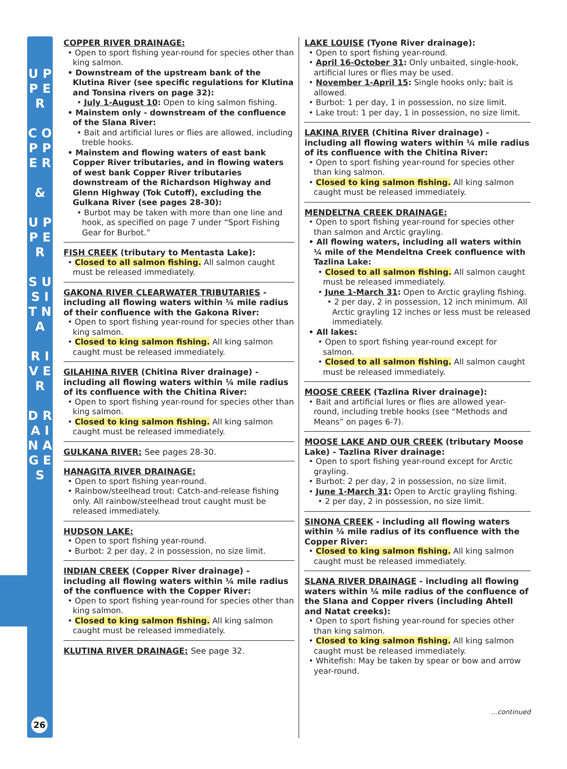U P P E R
C O P P E R
&
U P P E R
S U S I T N A
R I V E R
D R A I N A G E S
26
COPPER RIVER DRAINAGE:
• Open to sport fishing year-round for species other than king salmon.
• Downstream of the upstream bank of the Klutina River (see specific regulations for Klutina and Tonsina rivers on page 32):
• July 1-August 10: Open to king salmon fishing.
• Mainstem only - downstream of the confluence of the Slana River:
• Bait and artificial lures or flies are allowed, including treble hooks.
• Mainstem and flowing waters of east bank Copper River tributaries, and in flowing waters of west bank Copper River tributaries downstream of the Richardson Highway and Glenn Highway (Tok Cutoff), excluding the Gulkana River (see pages 28-30):
• Burbot may be taken with more than one line and hook, as specified on page 7 under “Sport Fishing Gear for Burbot.”
FISH CREEK (tributary to Mentasta Lake):
• Closed to all salmon fishing. All salmon caught must be released immediately.
GAKONA RIVER CLEARWATER TRIBUTARIES - including all flowing waters within ¼ mile radius of their confluence with the Gakona River:
• Open to sport fishing year-round for species other than king salmon.
• Closed to king salmon fishing. All king salmon caught must be released immediately.
GILAHINA RIVER (Chitina River drainage) - including all flowing waters within ¼ mile radius of its confluence with the Chitina River:
• Open to sport fishing year-round for species other than king salmon.
• Closed to king salmon fishing. All king salmon caught must be released immediately.
GULKANA RIVER: See pages 28-30.
HANAGITA RIVER DRAINAGE:
• Open to sport fishing year-round.
• Rainbow/steelhead trout: Catch-and-release fishing only. All rainbow/steelhead trout caught must be released immediately.
HUDSON LAKE:
• Open to sport fishing year-round.
• Burbot: 2 per day, 2 in possession, no size limit.
INDIAN CREEK (Copper River drainage) - including all flowing waters within ¼ mile radius of the confluence with the Copper River:
• Open to sport fishing year-round for species other than king salmon.
• Closed to king salmon fishing. All king salmon caught must be released immediately.
KLUTINA RIVER DRAINAGE: See page 32.
LAKE LOUISE (Tyone River drainage):
• Open to sport fishing year-round.
• April 16-October 31: Only unbaited, single-hook, artificial lures or flies may be used.
• November 1-April 15: Single hooks only; bait is allowed.
• Burbot: 1 per day, 1 in possession, no size limit.
• Lake trout: 1 per day, 1 in possession, no size limit.
LAKINA RIVER (Chitina River drainage) - including all flowing waters within ¼ mile radius of its confluence with the Chitina River:
• Open to sport fishing year-round for species other than king salmon.
• Closed to king salmon fishing. All king salmon caught must be released immediately.
MENDELTNA CREEK DRAINAGE:
• Open to sport fishing year-round for species other than salmon and Arctic grayling.
• All flowing waters, including all waters within ¼ mile of the Mendeltna Creek confluence with Tazlina Lake:
• Closed to all salmon fishing. All salmon caught must be released immediately.
• June 1-March 31: Open to Arctic grayling fishing.
• 2 per day, 2 in possession, 12 inch minimum. All Arctic grayling 12 inches or less must be released immediately.
• All lakes:
• Open to sport fishing year-round except for salmon.
• Closed to all salmon fishing. All salmon caught must be released immediately.
MOOSE CREEK (Tazlina River drainage):
• Bait and artificial lures or flies are allowed year-round, including treble hooks (see “Methods and Means” on pages 6-7).
MOOSE LAKE AND OUR CREEK (tributary Moose Lake) - Tazlina River drainage:
• Open to sport fishing year-round except for Arctic grayling.
• Burbot: 2 per day, 2 in possession, no size limit.
• June 1-March 31: Open to Arctic grayling fishing.
• 2 per day, 2 in possession, no size limit.
SINONA CREEK - including all flowing waters within ¼ mile radius of its confluence with the Copper River:
• Closed to king salmon fishing. All king salmon caught must be released immediately.
SLANA RIVER DRAINAGE - including all flowing waters within ¼ mile radius of the confluence of the Slana and Copper rivers (including Ahtell and Natat creeks):
• Open to sport fishing year-round for species other than king salmon.
• Closed to king salmon fishing. All king salmon caught must be released immediately.
• Whitefish: May be taken by spear or bow and arrow year-round.
...continued